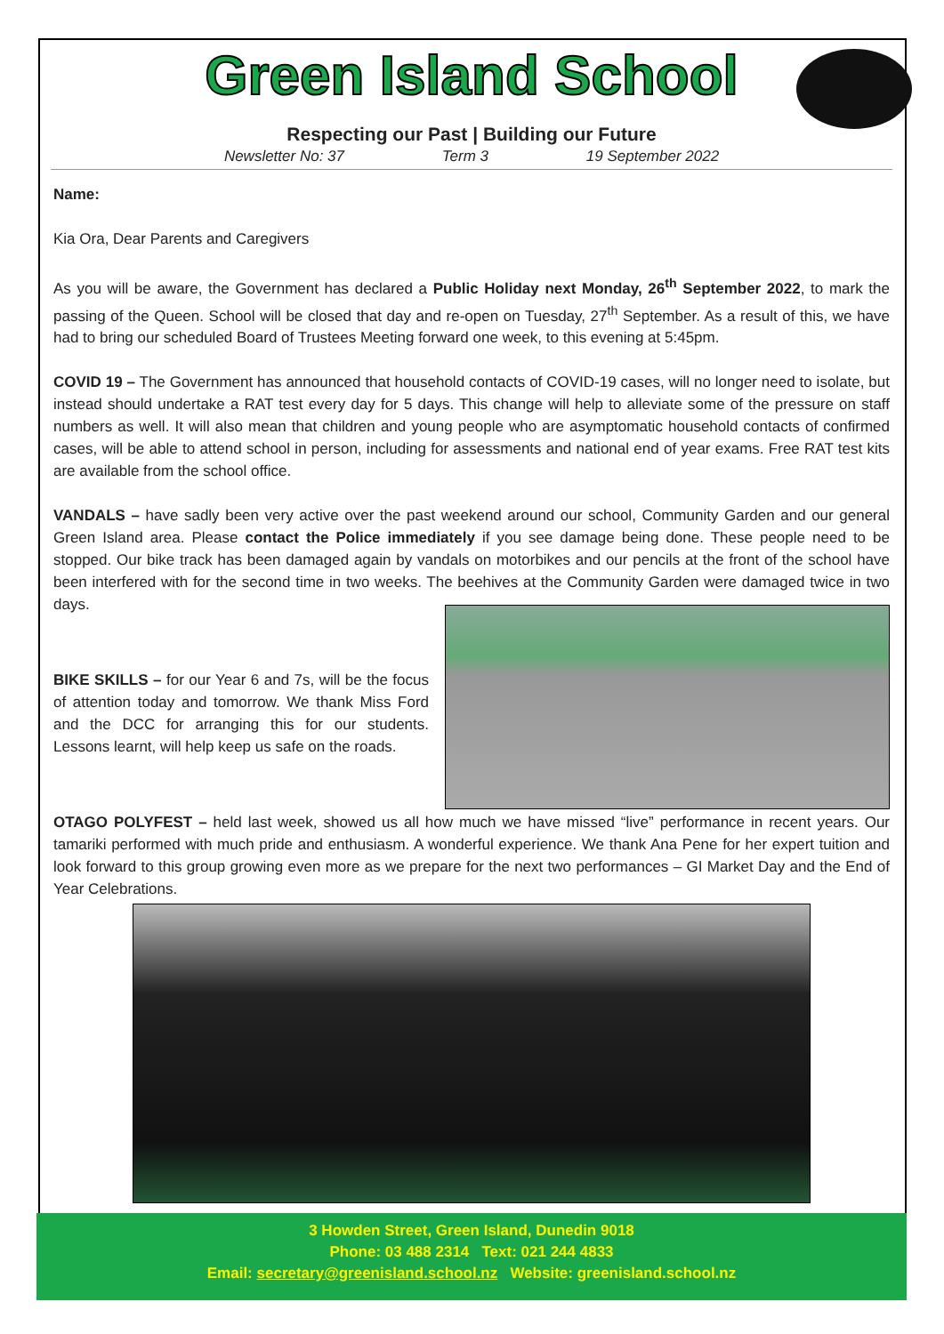Green Island School
Respecting our Past | Building our Future
Newsletter No: 37 Term 3 19 September 2022
Name:
Kia Ora, Dear Parents and Caregivers
As you will be aware, the Government has declared a Public Holiday next Monday, 26<sup>th</sup> September 2022, to mark the passing of the Queen. School will be closed that day and re-open on Tuesday, 27<sup>th</sup> September. As a result of this, we have had to bring our scheduled Board of Trustees Meeting forward one week, to this evening at 5:45pm.
COVID 19 – The Government has announced that household contacts of COVID-19 cases, will no longer need to isolate, but instead should undertake a RAT test every day for 5 days. This change will help to alleviate some of the pressure on staff numbers as well. It will also mean that children and young people who are asymptomatic household contacts of confirmed cases, will be able to attend school in person, including for assessments and national end of year exams. Free RAT test kits are available from the school office.
VANDALS – have sadly been very active over the past weekend around our school, Community Garden and our general Green Island area. Please contact the Police immediately if you see damage being done. These people need to be stopped. Our bike track has been damaged again by vandals on motorbikes and our pencils at the front of the school have been interfered with for the second time in two weeks. The beehives at the Community Garden were damaged twice in two days.
BIKE SKILLS – for our Year 6 and 7s, will be the focus of attention today and tomorrow. We thank Miss Ford and the DCC for arranging this for our students. Lessons learnt, will help keep us safe on the roads.
OTAGO POLYFEST – held last week, showed us all how much we have missed “live” performance in recent years. Our tamariki performed with much pride and enthusiasm. A wonderful experience. We thank Ana Pene for her expert tuition and look forward to this group growing even more as we prepare for the next two performances – GI Market Day and the End of Year Celebrations.
3 Howden Street, Green Island, Dunedin 9018
Phone: 03 488 2314 Text: 021 244 4833
Email: secretary@greenisland.school.nz Website: greenisland.school.nz